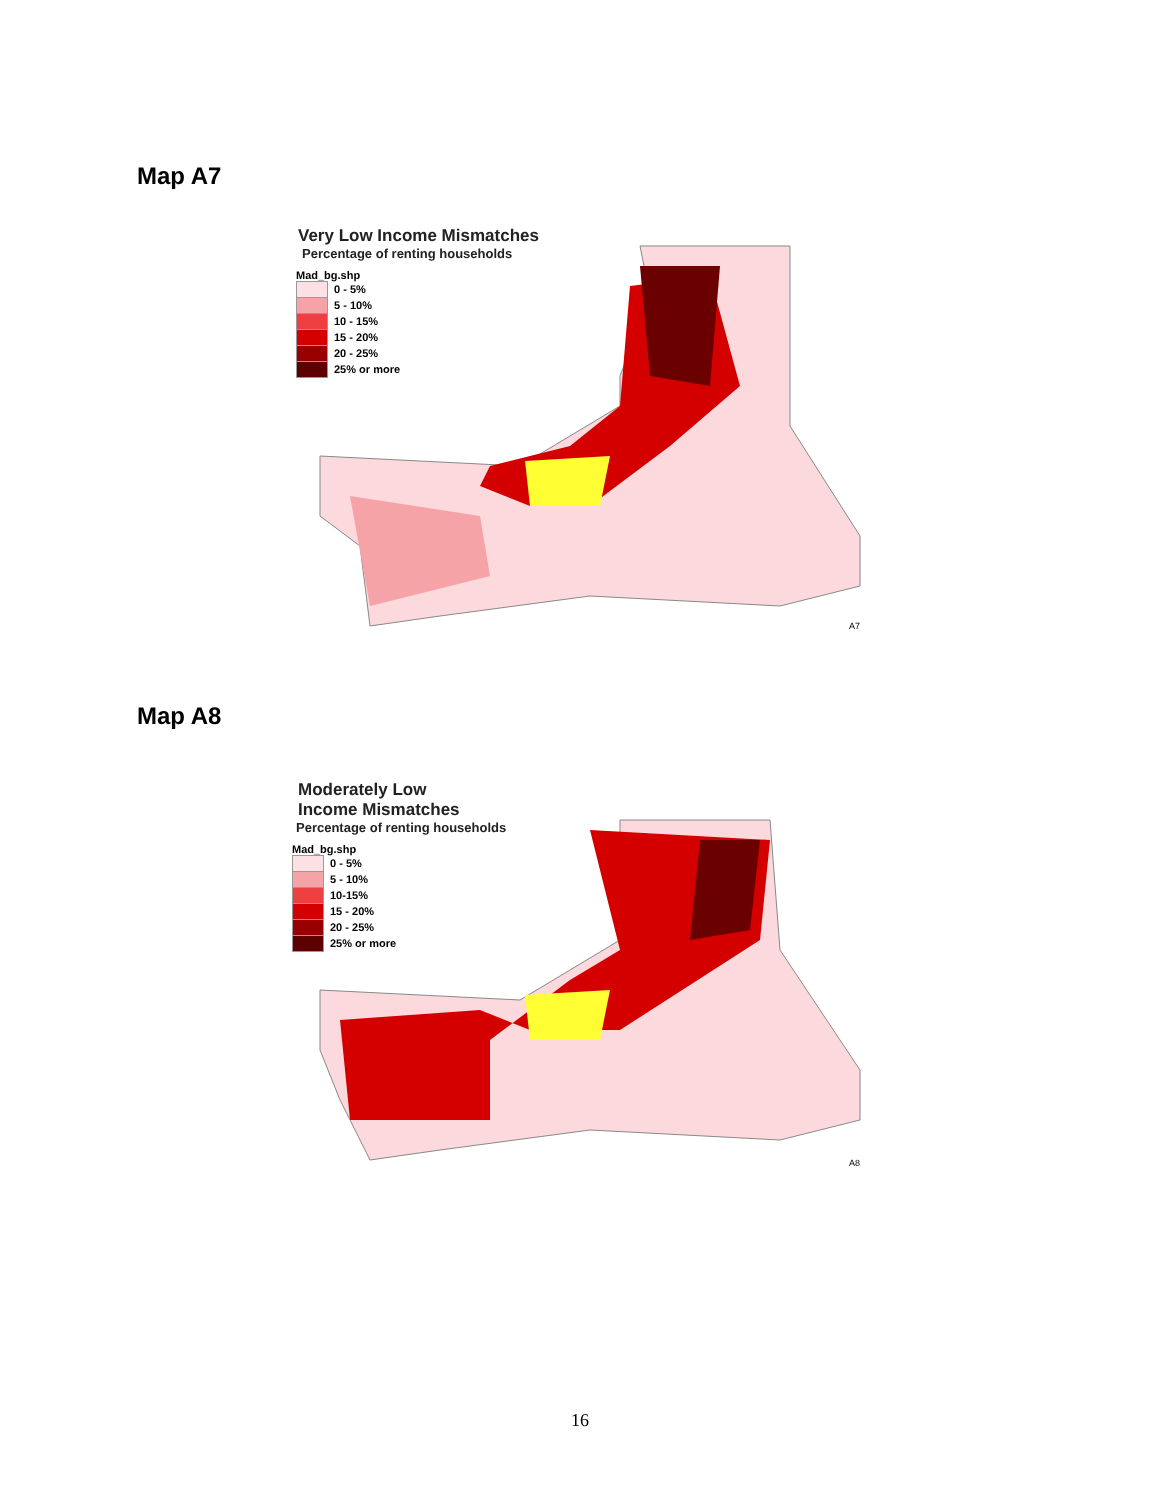Map A7
Very Low Income Mismatches
Percentage of renting households
Mad_bg.shp
0 - 5%
5 - 10%
10 - 15%
15 - 20%
20 - 25%
25% or more
A7
Map A8
Moderately Low
Income Mismatches
Percentage of renting households
Mad_bg.shp
0 - 5%
5 - 10%
10-15%
15 - 20%
20 - 25%
25% or more
A8
16